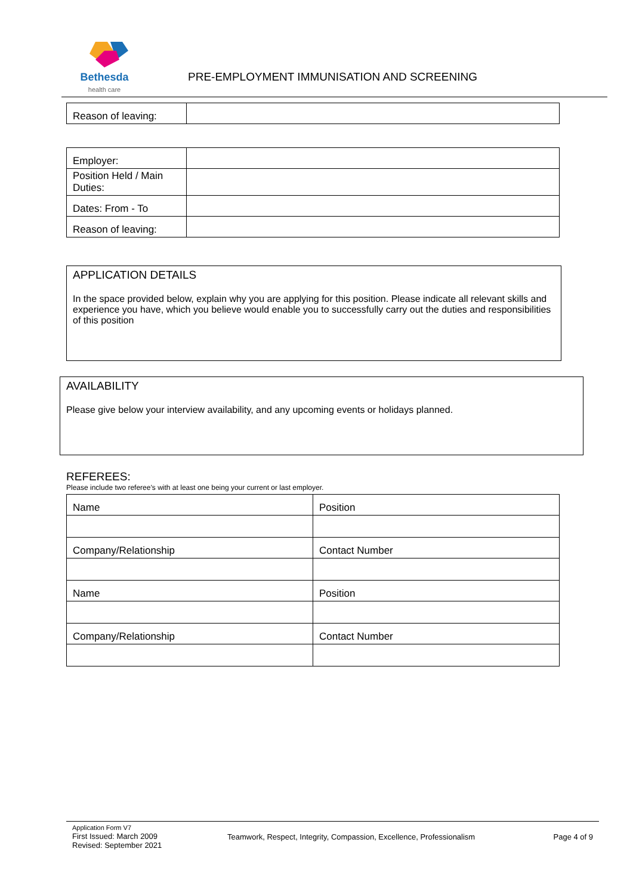Bethesda
health care
PRE-EMPLOYMENT IMMUNISATION AND SCREENING
| Reason of leaving: | |
| Employer: | |
| Position Held / Main Duties: | |
| Dates: From - To | |
| Reason of leaving: | |
APPLICATION DETAILS
In the space provided below, explain why you are applying for this position. Please indicate all relevant skills and experience you have, which you believe would enable you to successfully carry out the duties and responsibilities of this position
AVAILABILITY
Please give below your interview availability, and any upcoming events or holidays planned.
REFEREES:
Please include two referee’s with at least one being your current or last employer.
| Name | Position |
| Company/Relationship | Contact Number |
| Name | Position |
| Company/Relationship | Contact Number |
Application Form V7
First Issued: March 2009
Revised: September 2021
Teamwork, Respect, Integrity, Compassion, Excellence, Professionalism
Page 4 of 9